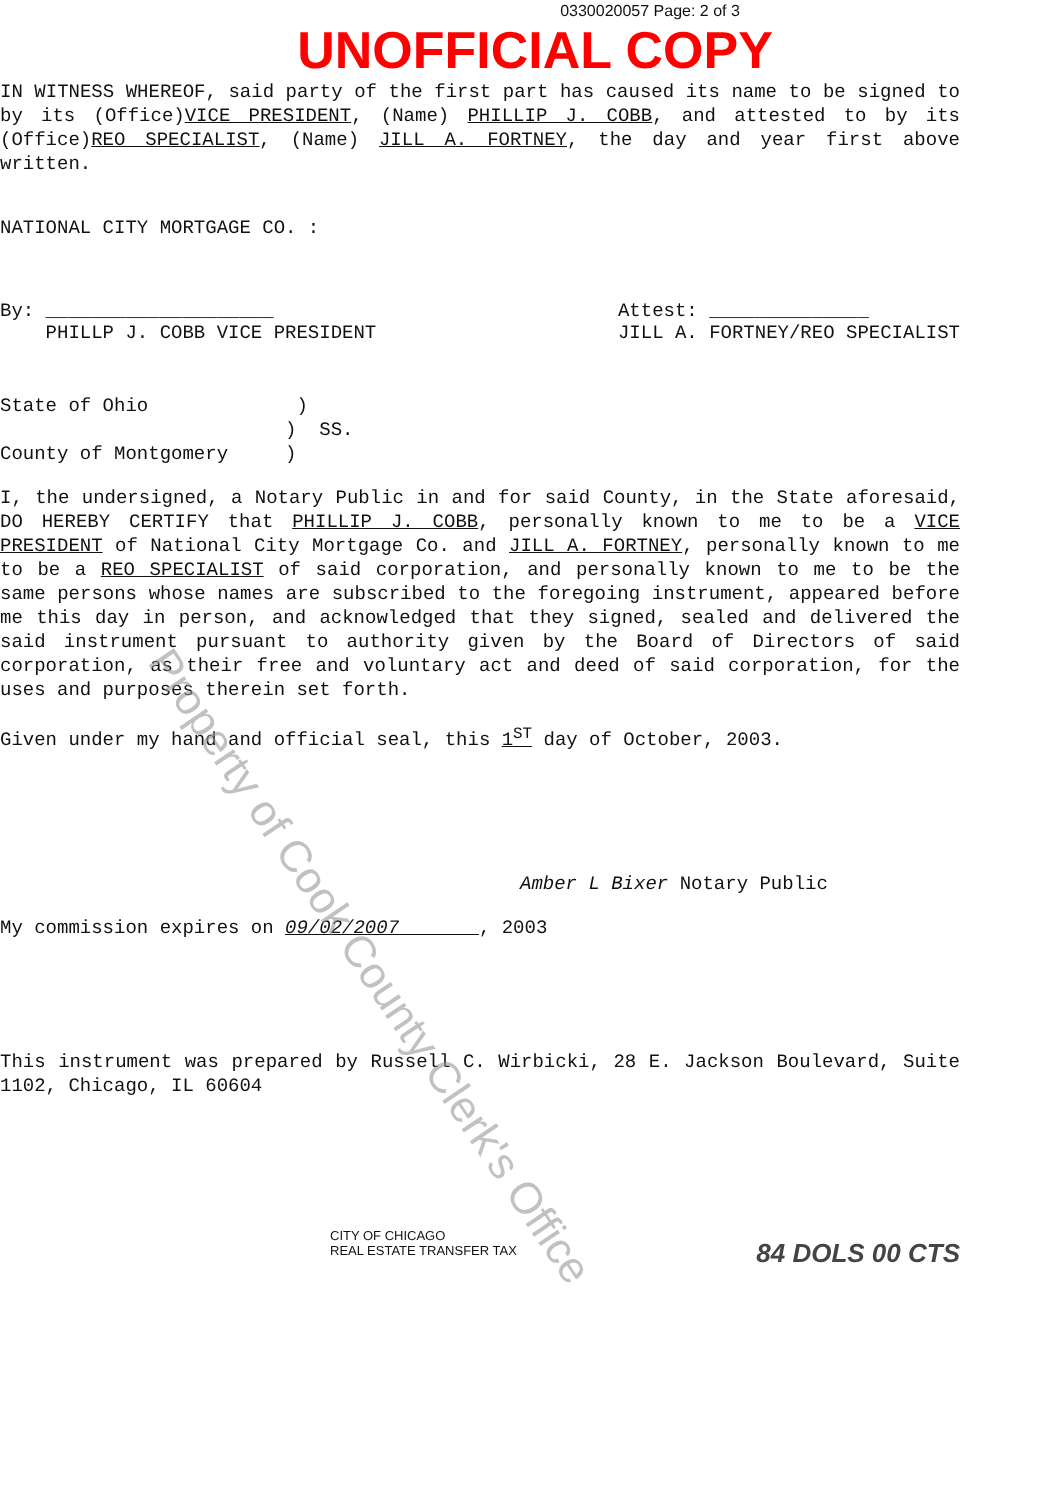0330020057 Page: 2 of 3
UNOFFICIAL COPY
IN WITNESS WHEREOF, said party of the first part has caused its name to be signed to by its (Office)VICE PRESIDENT, (Name) PHILLIP J. COBB, and attested to by its (Office)REO SPECIALIST, (Name) JILL A. FORTNEY, the day and year first above written.
NATIONAL CITY MORTGAGE CO. :
By: ____________________
PHILLP J. COBB VICE PRESIDENT
Attest: ______________
JILL A. FORTNEY/REO SPECIALIST
State of Ohio )
) SS.
County of Montgomery )
I, the undersigned, a Notary Public in and for said County, in the State aforesaid, DO HEREBY CERTIFY that PHILLIP J. COBB, personally known to me to be a VICE PRESIDENT of National City Mortgage Co. and JILL A. FORTNEY, personally known to me to be a REO SPECIALIST of said corporation, and personally known to me to be the same persons whose names are subscribed to the foregoing instrument, appeared before me this day in person, and acknowledged that they signed, sealed and delivered the said instrument pursuant to authority given by the Board of Directors of said corporation, as their free and voluntary act and deed of said corporation, for the uses and purposes therein set forth.
Given under my hand and official seal, this 1<sup>ST</sup> day of October, 2003.
Amber L Bixer Notary Public
My commission expires on 09/02/2007 , 2003
This instrument was prepared by Russell C. Wirbicki, 28 E. Jackson Boulevard, Suite 1102, Chicago, IL 60604
CITY OF CHICAGO
REAL ESTATE TRANSFER TAX
84 DOLS 00 CTS
Property of Cook County Clerk's Office